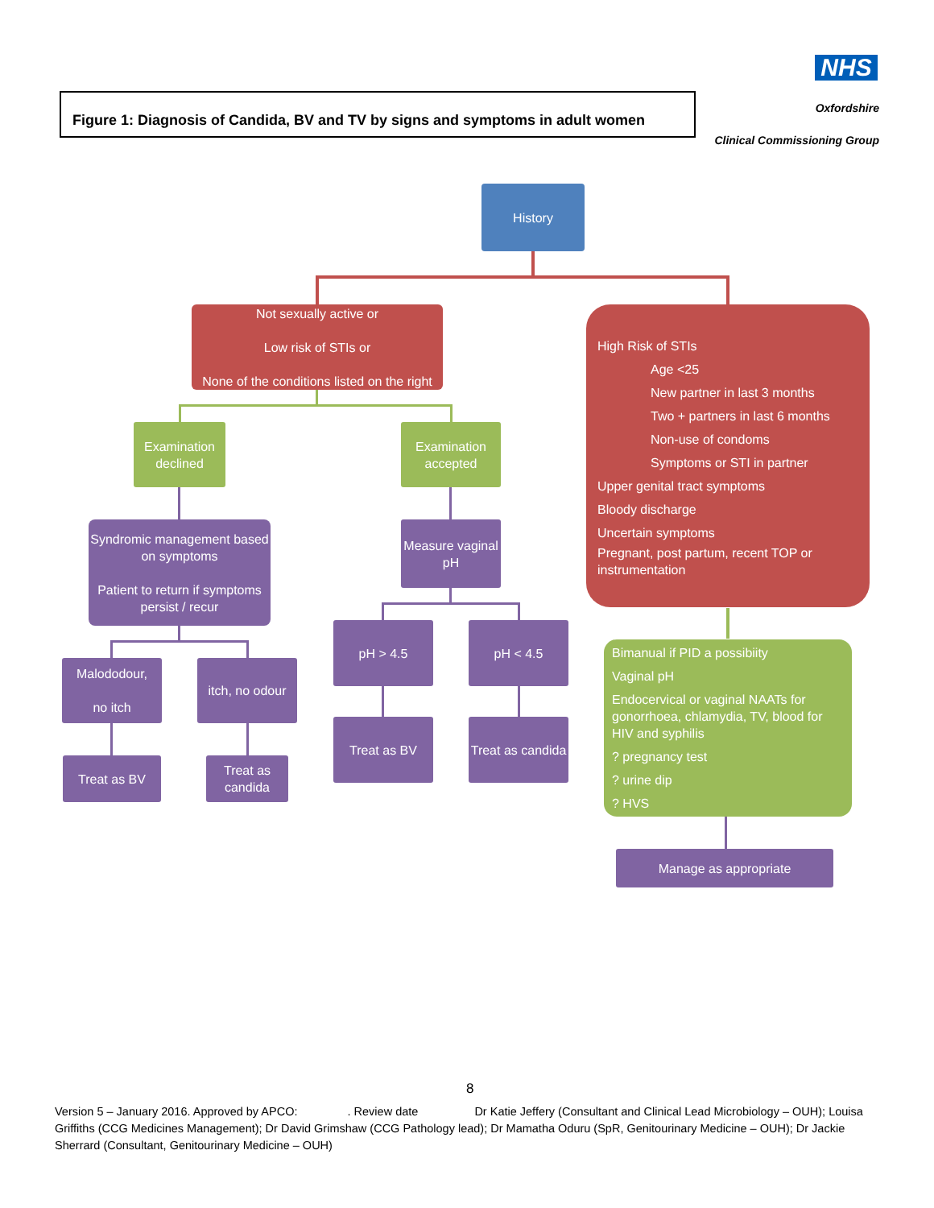NHS
Oxfordshire
Figure 1: Diagnosis of Candida, BV and TV by signs and symptoms in adult women
Clinical Commissioning Group
History
Not sexually active or
Low risk of STIs or
None of the conditions listed on the right
High Risk of STIs
Age <25
New partner in last 3 months
Two + partners in last 6 months
Non-use of condoms
Symptoms or STI in partner
Upper genital tract symptoms
Bloody discharge
Uncertain symptoms
Pregnant, post partum, recent TOP or instrumentation
Examination declined
Examination accepted
Syndromic management based on symptoms
Patient to return if symptoms persist / recur
Measure vaginal pH
Malododour,
no itch
itch, no odour
pH > 4.5 pH < 4.5
Treat as BV
Treat as candida
Treat as BV
Treat as candida
Bimanual if PID a possibiity
Vaginal pH
Endocervical or vaginal NAATs for gonorrhoea, chlamydia, TV, blood for HIV and syphilis
? pregnancy test
? urine dip
? HVS
Manage as appropriate
8
Version 5 – January 2016. Approved by APCO: . Review date Dr Katie Jeffery (Consultant and Clinical Lead Microbiology – OUH); Louisa Griffiths (CCG Medicines Management); Dr David Grimshaw (CCG Pathology lead); Dr Mamatha Oduru (SpR, Genitourinary Medicine – OUH); Dr Jackie Sherrard (Consultant, Genitourinary Medicine – OUH)